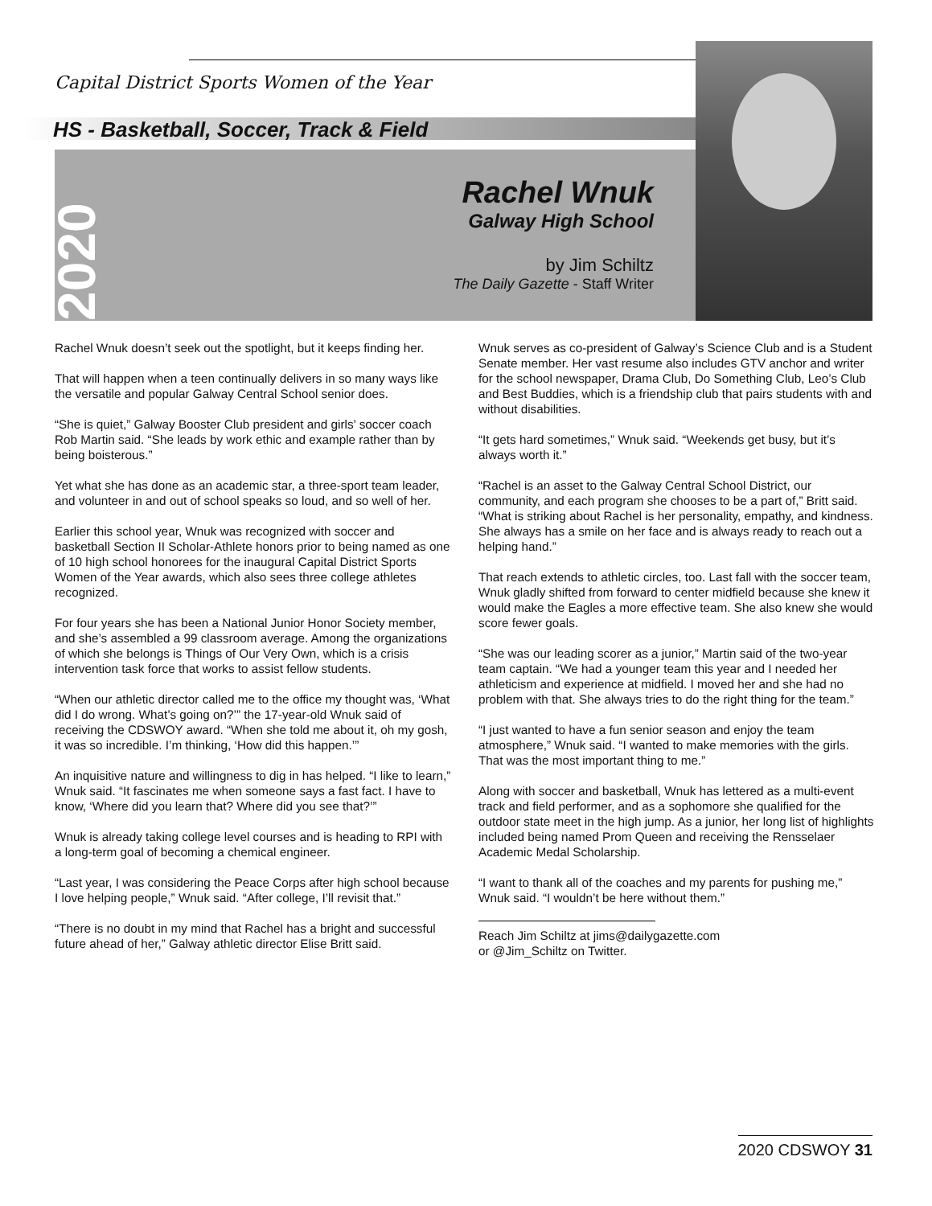Capital District Sports Women of the Year
HS - Basketball, Soccer, Track & Field
2020
Rachel Wnuk
Galway High School
by Jim Schiltz
The Daily Gazette - Staff Writer
Rachel Wnuk doesn’t seek out the spotlight, but it keeps finding her.
That will happen when a teen continually delivers in so many ways like the versatile and popular Galway Central School senior does.
“She is quiet,” Galway Booster Club president and girls’ soccer coach Rob Martin said. “She leads by work ethic and example rather than by being boisterous.”
Yet what she has done as an academic star, a three-sport team leader, and volunteer in and out of school speaks so loud, and so well of her.
Earlier this school year, Wnuk was recognized with soccer and basketball Section II Scholar-Athlete honors prior to being named as one of 10 high school honorees for the inaugural Capital District Sports Women of the Year awards, which also sees three college athletes recognized.
For four years she has been a National Junior Honor Society member, and she’s assembled a 99 classroom average. Among the organizations of which she belongs is Things of Our Very Own, which is a crisis intervention task force that works to assist fellow students.
“When our athletic director called me to the office my thought was, ‘What did I do wrong. What’s going on?’” the 17-year-old Wnuk said of receiving the CDSWOY award. “When she told me about it, oh my gosh, it was so incredible. I’m thinking, ‘How did this happen.’”
An inquisitive nature and willingness to dig in has helped. “I like to learn,” Wnuk said. “It fascinates me when someone says a fast fact. I have to know, ‘Where did you learn that? Where did you see that?’”
Wnuk is already taking college level courses and is heading to RPI with a long-term goal of becoming a chemical engineer.
“Last year, I was considering the Peace Corps after high school because I love helping people,” Wnuk said. “After college, I’ll revisit that.”
“There is no doubt in my mind that Rachel has a bright and successful future ahead of her,” Galway athletic director Elise Britt said.
Wnuk serves as co-president of Galway’s Science Club and is a Student Senate member. Her vast resume also includes GTV anchor and writer for the school newspaper, Drama Club, Do Something Club, Leo’s Club and Best Buddies, which is a friendship club that pairs students with and without disabilities.
“It gets hard sometimes,” Wnuk said. “Weekends get busy, but it’s always worth it.”
“Rachel is an asset to the Galway Central School District, our community, and each program she chooses to be a part of,” Britt said. “What is striking about Rachel is her personality, empathy, and kindness. She always has a smile on her face and is always ready to reach out a helping hand.”
That reach extends to athletic circles, too. Last fall with the soccer team, Wnuk gladly shifted from forward to center midfield because she knew it would make the Eagles a more effective team. She also knew she would score fewer goals.
“She was our leading scorer as a junior,” Martin said of the two-year team captain. “We had a younger team this year and I needed her athleticism and experience at midfield. I moved her and she had no problem with that. She always tries to do the right thing for the team.”
“I just wanted to have a fun senior season and enjoy the team atmosphere,” Wnuk said. “I wanted to make memories with the girls. That was the most important thing to me.”
Along with soccer and basketball, Wnuk has lettered as a multi-event track and field performer, and as a sophomore she qualified for the outdoor state meet in the high jump. As a junior, her long list of highlights included being named Prom Queen and receiving the Rensselaer Academic Medal Scholarship.
“I want to thank all of the coaches and my parents for pushing me,” Wnuk said. “I wouldn’t be here without them.”
Reach Jim Schiltz at jims@dailygazette.com
or @Jim_Schiltz on Twitter.
2020 CDSWOY 31